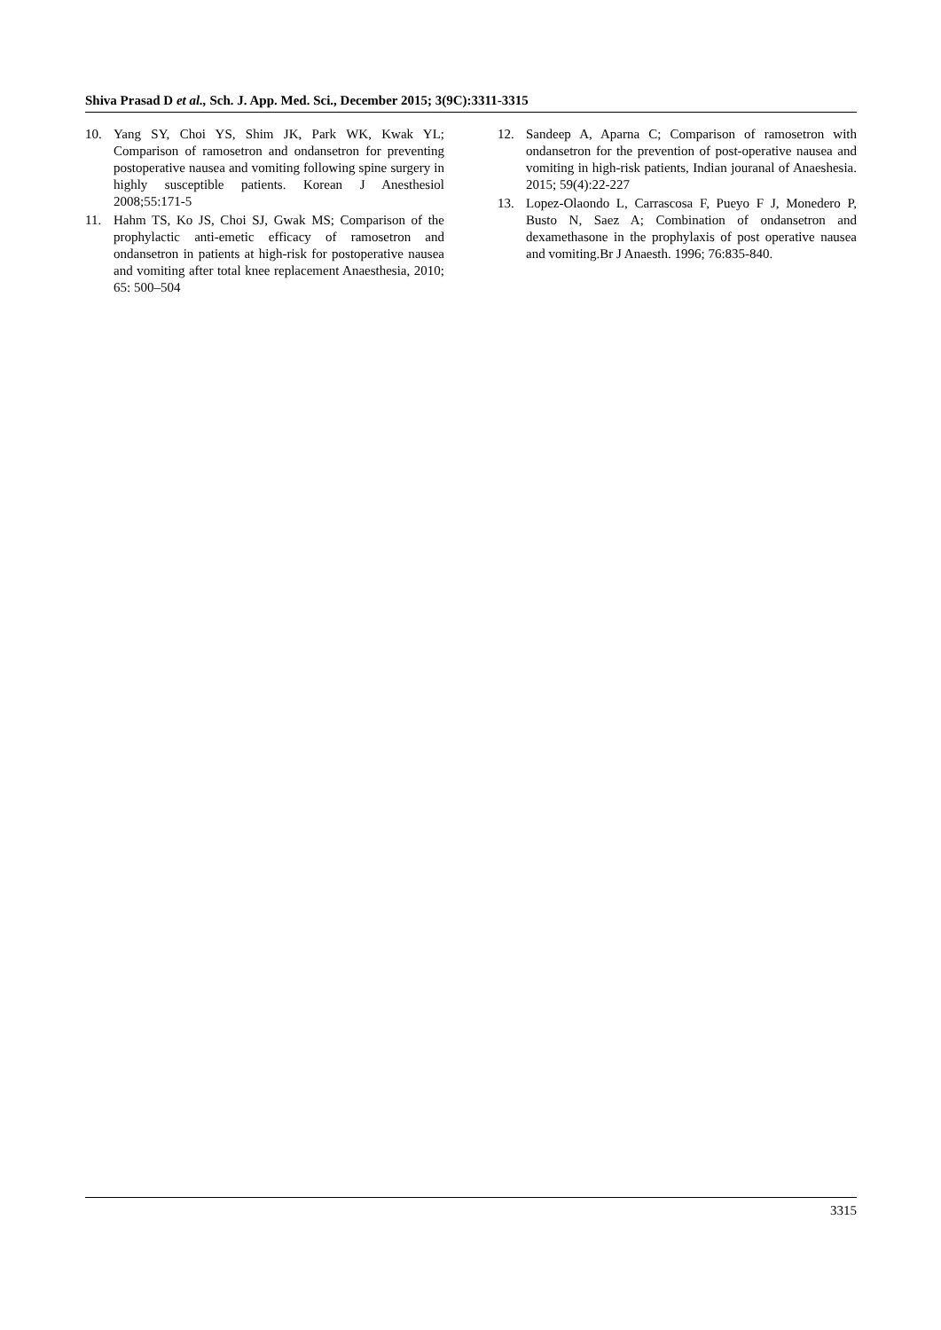Shiva Prasad D et al., Sch. J. App. Med. Sci., December 2015; 3(9C):3311-3315
10. Yang SY, Choi YS, Shim JK, Park WK, Kwak YL; Comparison of ramosetron and ondansetron for preventing postoperative nausea and vomiting following spine surgery in highly susceptible patients. Korean J Anesthesiol 2008;55:171-5
11. Hahm TS, Ko JS, Choi SJ, Gwak MS; Comparison of the prophylactic anti-emetic efficacy of ramosetron and ondansetron in patients at high-risk for postoperative nausea and vomiting after total knee replacement Anaesthesia, 2010; 65: 500–504
12. Sandeep A, Aparna C; Comparison of ramosetron with ondansetron for the prevention of post-operative nausea and vomiting in high-risk patients, Indian jouranal of Anaeshesia. 2015; 59(4):22-227
13. Lopez-Olaondo L, Carrascosa F, Pueyo F J, Monedero P, Busto N, Saez A; Combination of ondansetron and dexamethasone in the prophylaxis of post operative nausea and vomiting.Br J Anaesth. 1996; 76:835-840.
3315